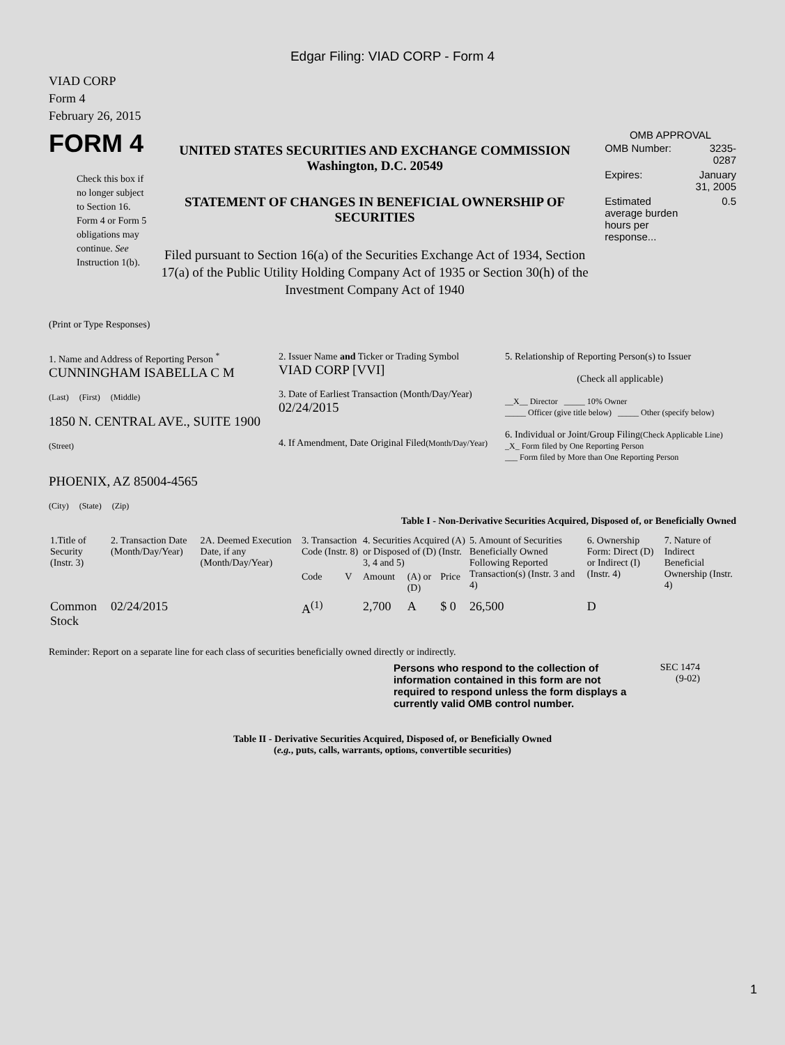Edgar Filing: VIAD CORP - Form 4
VIAD CORP
Form 4
February 26, 2015
FORM 4
Check this box if no longer subject to Section 16. Form 4 or Form 5 obligations may continue. See Instruction 1(b).
UNITED STATES SECURITIES AND EXCHANGE COMMISSION
Washington, D.C. 20549
STATEMENT OF CHANGES IN BENEFICIAL OWNERSHIP OF SECURITIES
Filed pursuant to Section 16(a) of the Securities Exchange Act of 1934, Section 17(a) of the Public Utility Holding Company Act of 1935 or Section 30(h) of the Investment Company Act of 1940
OMB APPROVAL
| OMB Number: | 3235-0287 |
| Expires: | January 31, 2005 |
| Estimated average burden hours per response... | 0.5 |
(Print or Type Responses)
1. Name and Address of Reporting Person <sup>*</sup>
CUNNINGHAM ISABELLA C M
(Last) (First) (Middle)
1850 N. CENTRAL AVE., SUITE 1900
(Street)
PHOENIX, AZ 85004-4565
(City) (State) (Zip)
2. Issuer Name and Ticker or Trading Symbol
VIAD CORP [VVI]
3. Date of Earliest Transaction (Month/Day/Year)
02/24/2015
4. If Amendment, Date Original Filed(Month/Day/Year)
5. Relationship of Reporting Person(s) to Issuer
(Check all applicable)
__X__ Director _____ 10% Owner
_____ Officer (give title below) _____ Other (specify below)
6. Individual or Joint/Group Filing(Check Applicable Line)
_X_ Form filed by One Reporting Person
___ Form filed by More than One Reporting Person
Table I - Non-Derivative Securities Acquired, Disposed of, or Beneficially Owned
| 1.Title of Security (Instr. 3) | 2. Transaction Date (Month/Day/Year) | 2A. Deemed Execution Date, if any (Month/Day/Year) | 3. Transaction Code (Instr. 8) | | 4. Securities Acquired (A) or Disposed of (D) (Instr. 3, 4 and 5) | | | 5. Amount of Securities Beneficially Owned Following Reported Transaction(s) (Instr. 3 and 4) | 6. Ownership Form: Direct (D) or Indirect (I) (Instr. 4) | 7. Nature of Indirect Beneficial Ownership (Instr. 4) |
| --- | --- | --- | --- | --- | --- | --- | --- | --- | --- | --- |
| | | | Code | V | Amount | (A) or (D) | Price | | | |
| Common Stock | 02/24/2015 | | A<sup>(1)</sup> | | 2,700 | A | $ 0 | 26,500 | D | |
Reminder: Report on a separate line for each class of securities beneficially owned directly or indirectly.
Persons who respond to the collection of information contained in this form are not required to respond unless the form displays a currently valid OMB control number.
SEC 1474
(9-02)
Table II - Derivative Securities Acquired, Disposed of, or Beneficially Owned
(e.g., puts, calls, warrants, options, convertible securities)
1